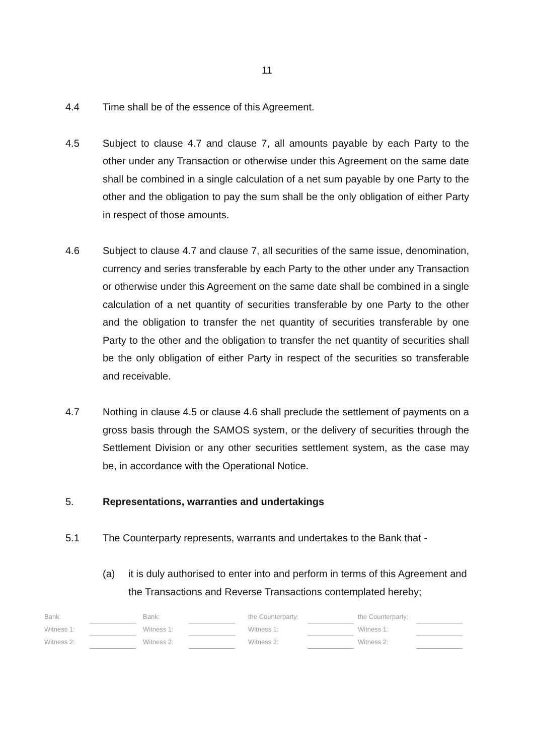11
4.4 Time shall be of the essence of this Agreement.
4.5 Subject to clause 4.7 and clause 7, all amounts payable by each Party to the other under any Transaction or otherwise under this Agreement on the same date shall be combined in a single calculation of a net sum payable by one Party to the other and the obligation to pay the sum shall be the only obligation of either Party in respect of those amounts.
4.6 Subject to clause 4.7 and clause 7, all securities of the same issue, denomination, currency and series transferable by each Party to the other under any Transaction or otherwise under this Agreement on the same date shall be combined in a single calculation of a net quantity of securities transferable by one Party to the other and the obligation to transfer the net quantity of securities transferable by one Party to the other and the obligation to transfer the net quantity of securities shall be the only obligation of either Party in respect of the securities so transferable and receivable.
4.7 Nothing in clause 4.5 or clause 4.6 shall preclude the settlement of payments on a gross basis through the SAMOS system, or the delivery of securities through the Settlement Division or any other securities settlement system, as the case may be, in accordance with the Operational Notice.
5. Representations, warranties and undertakings
5.1 The Counterparty represents, warrants and undertakes to the Bank that -
(a) it is duly authorised to enter into and perform in terms of this Agreement and the Transactions and Reverse Transactions contemplated hereby;
| Bank: | | Bank: | | the Counterparty: | | the Counterparty: | |
| Witness 1: | | Witness 1: | | Witness 1: | | Witness 1: | |
| Witness 2: | | Witness 2: | | Witness 2: | | Witness 2: | |